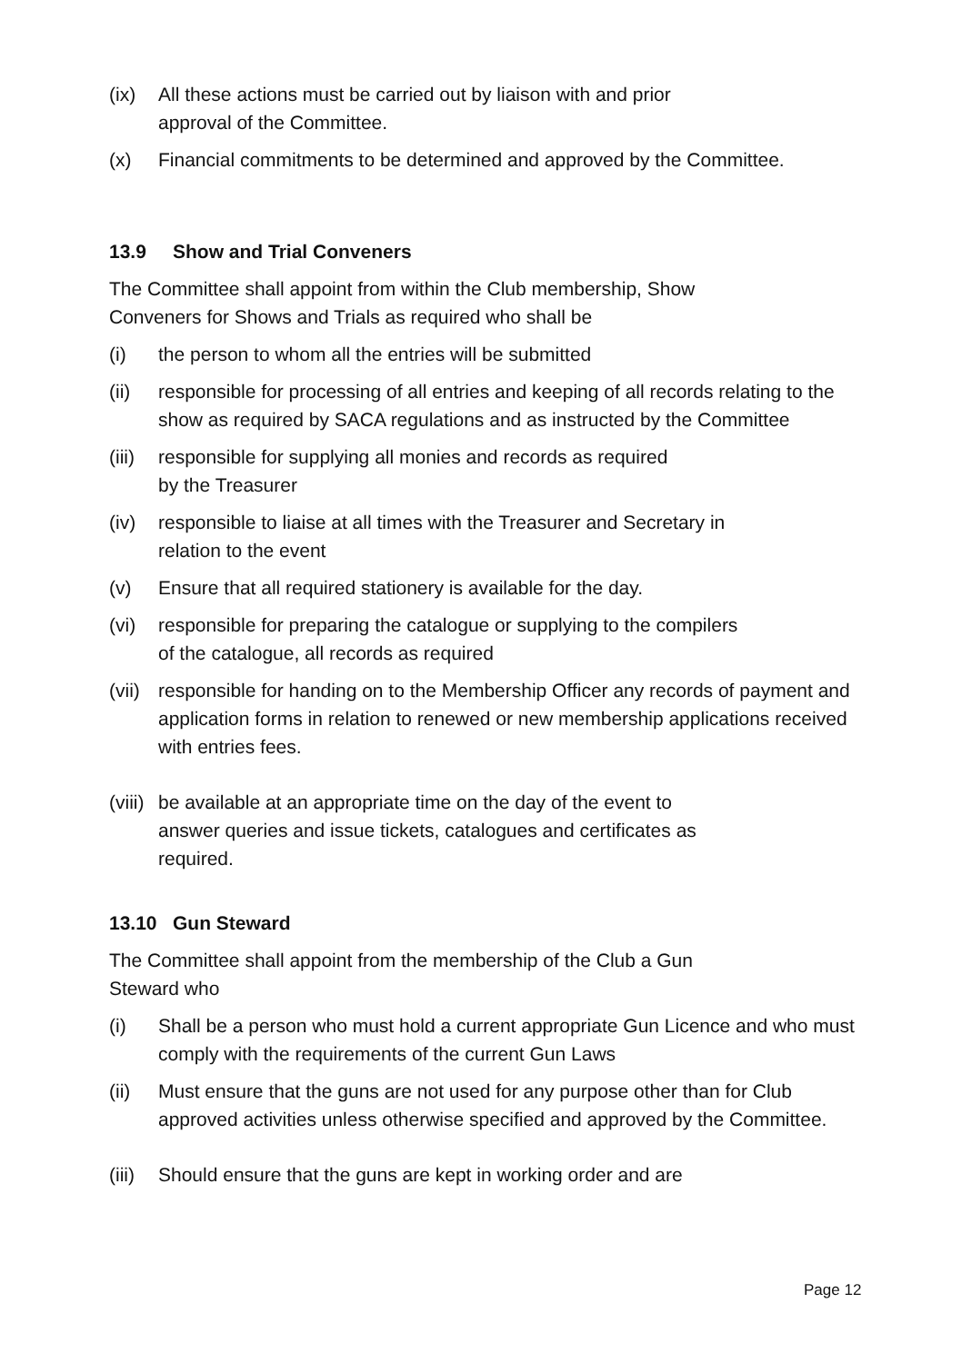(ix) All these actions must be carried out by liaison with and prior
approval of the Committee.
(x) Financial commitments to be determined and approved by the Committee.
13.9 Show and Trial Conveners
The Committee shall appoint from within the Club membership, Show
Conveners for Shows and Trials as required who shall be
(i) the person to whom all the entries will be submitted
(ii) responsible for processing of all entries and keeping of all records relating to the show as required by SACA regulations and as instructed by the Committee
(iii)
responsible for supplying all monies and records as required
by the Treasurer
(iv) responsible to liaise at all times with the Treasurer and Secretary in
relation to the event
(v) Ensure that all required stationery is available for the day.
(vi) responsible for preparing the catalogue or supplying to the compilers
of the catalogue, all records as required
(vii)
responsible for handing on to the Membership Officer any records of payment and application forms in relation to renewed or new membership applications received with entries fees.
(viii)
be available at an appropriate time on the day of the event to
answer queries and issue tickets, catalogues and certificates as
required.
13.10 Gun Steward
The Committee shall appoint from the membership of the Club a Gun
Steward who
(i) Shall be a person who must hold a current appropriate Gun Licence and who must comply with the requirements of the current Gun Laws
(ii) Must ensure that the guns are not used for any purpose other than for Club approved activities unless otherwise specified and approved by the Committee.
(iii)
Should ensure that the guns are kept in working order and are
Page 12